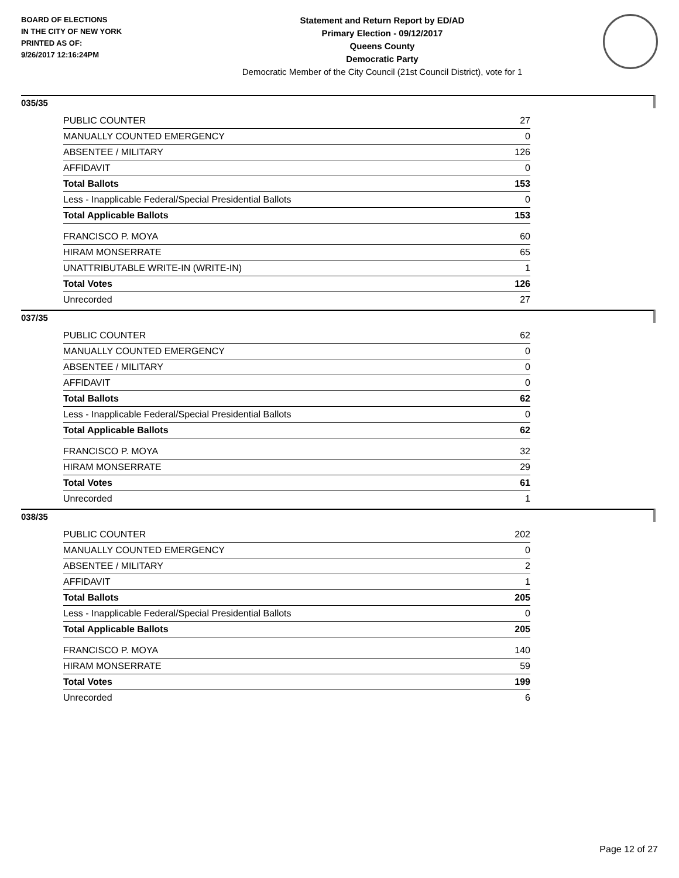BOARD OF ELECTIONS
IN THE CITY OF NEW YORK
PRINTED AS OF:
9/26/2017 12:16:24PM
Statement and Return Report by ED/AD
Primary Election - 09/12/2017
Queens County
Democratic Party
Democratic Member of the City Council (21st Council District), vote for 1
035/35
| PUBLIC COUNTER | 27 |
| MANUALLY COUNTED EMERGENCY | 0 |
| ABSENTEE / MILITARY | 126 |
| AFFIDAVIT | 0 |
| Total Ballots | 153 |
| Less - Inapplicable Federal/Special Presidential Ballots | 0 |
| Total Applicable Ballots | 153 |
| FRANCISCO P. MOYA | 60 |
| HIRAM MONSERRATE | 65 |
| UNATTRIBUTABLE WRITE-IN (WRITE-IN) | 1 |
| Total Votes | 126 |
| Unrecorded | 27 |
037/35
| PUBLIC COUNTER | 62 |
| MANUALLY COUNTED EMERGENCY | 0 |
| ABSENTEE / MILITARY | 0 |
| AFFIDAVIT | 0 |
| Total Ballots | 62 |
| Less - Inapplicable Federal/Special Presidential Ballots | 0 |
| Total Applicable Ballots | 62 |
| FRANCISCO P. MOYA | 32 |
| HIRAM MONSERRATE | 29 |
| Total Votes | 61 |
| Unrecorded | 1 |
038/35
| PUBLIC COUNTER | 202 |
| MANUALLY COUNTED EMERGENCY | 0 |
| ABSENTEE / MILITARY | 2 |
| AFFIDAVIT | 1 |
| Total Ballots | 205 |
| Less - Inapplicable Federal/Special Presidential Ballots | 0 |
| Total Applicable Ballots | 205 |
| FRANCISCO P. MOYA | 140 |
| HIRAM MONSERRATE | 59 |
| Total Votes | 199 |
| Unrecorded | 6 |
Page 12 of 27